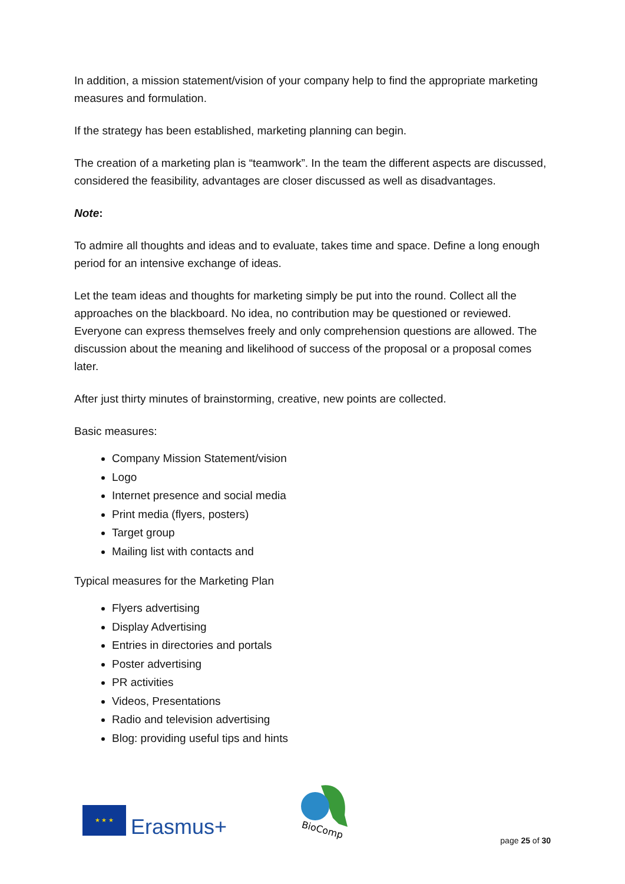In addition, a mission statement/vision of your company help to find the appropriate marketing measures and formulation.
If the strategy has been established, marketing planning can begin.
The creation of a marketing plan is “teamwork”. In the team the different aspects are discussed, considered the feasibility, advantages are closer discussed as well as disadvantages.
Note:
To admire all thoughts and ideas and to evaluate, takes time and space. Define a long enough period for an intensive exchange of ideas.
Let the team ideas and thoughts for marketing simply be put into the round. Collect all the approaches on the blackboard. No idea, no contribution may be questioned or reviewed. Everyone can express themselves freely and only comprehension questions are allowed. The discussion about the meaning and likelihood of success of the proposal or a proposal comes later.
After just thirty minutes of brainstorming, creative, new points are collected.
Basic measures:
Company Mission Statement/vision
Logo
Internet presence and social media
Print media (flyers, posters)
Target group
Mailing list with contacts and
Typical measures for the Marketing Plan
Flyers advertising
Display Advertising
Entries in directories and portals
Poster advertising
PR activities
Videos, Presentations
Radio and television advertising
Blog: providing useful tips and hints
★ ★ ★
Erasmus+
BioComp
page 25 of 30